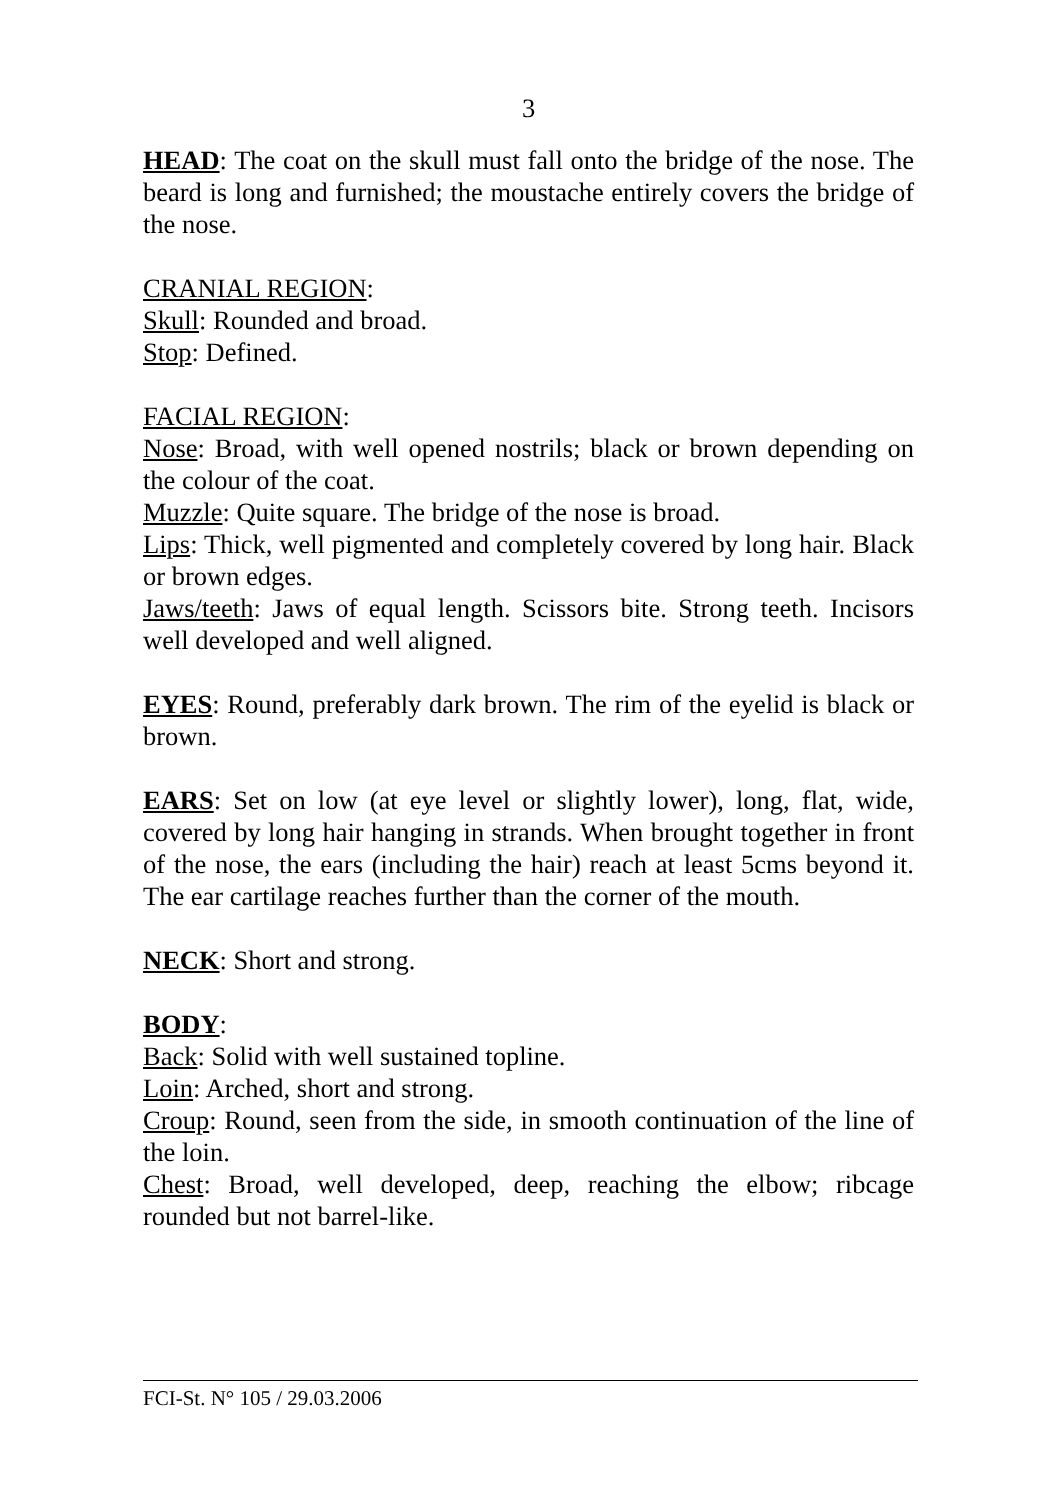3
HEAD: The coat on the skull must fall onto the bridge of the nose. The beard is long and furnished; the moustache entirely covers the bridge of the nose.
CRANIAL REGION:
Skull: Rounded and broad.
Stop: Defined.
FACIAL REGION:
Nose: Broad, with well opened nostrils; black or brown depending on the colour of the coat.
Muzzle: Quite square. The bridge of the nose is broad.
Lips: Thick, well pigmented and completely covered by long hair. Black or brown edges.
Jaws/teeth: Jaws of equal length. Scissors bite. Strong teeth. Incisors well developed and well aligned.
EYES: Round, preferably dark brown. The rim of the eyelid is black or brown.
EARS: Set on low (at eye level or slightly lower), long, flat, wide, covered by long hair hanging in strands. When brought together in front of the nose, the ears (including the hair) reach at least 5cms beyond it. The ear cartilage reaches further than the corner of the mouth.
NECK: Short and strong.
BODY:
Back: Solid with well sustained topline.
Loin: Arched, short and strong.
Croup: Round, seen from the side, in smooth continuation of the line of the loin.
Chest: Broad, well developed, deep, reaching the elbow; ribcage rounded but not barrel-like.
FCI-St. N° 105 / 29.03.2006